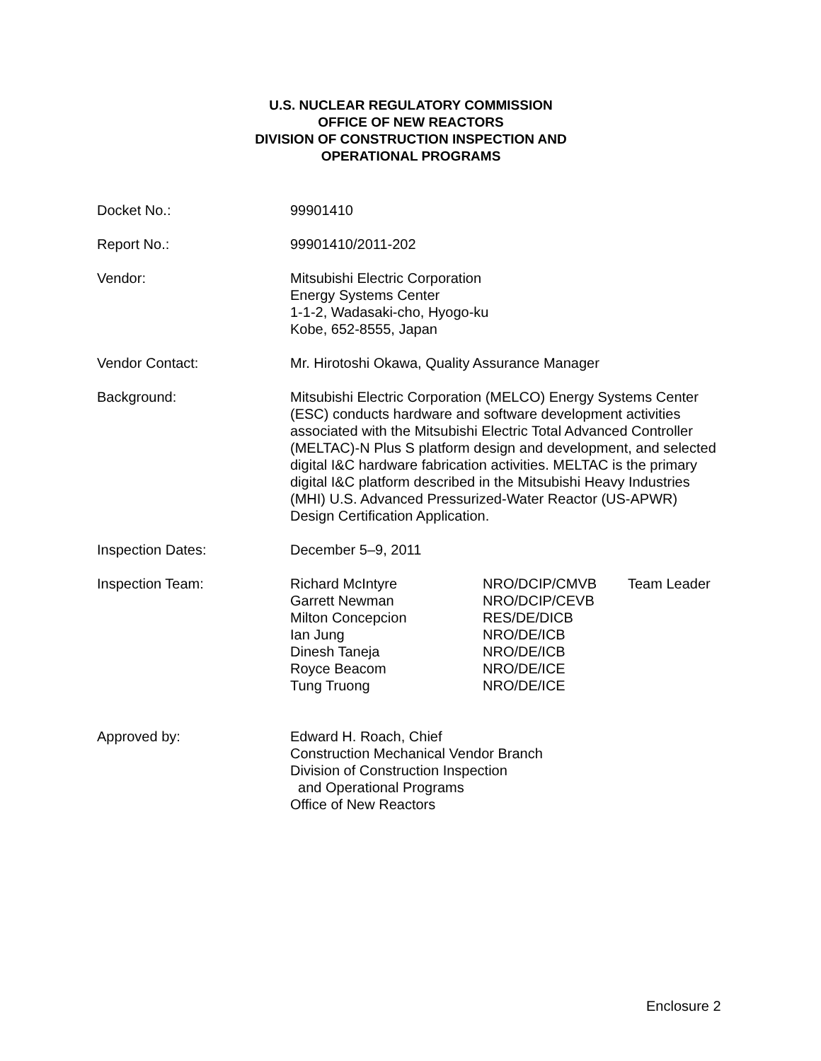U.S. NUCLEAR REGULATORY COMMISSION
OFFICE OF NEW REACTORS
DIVISION OF CONSTRUCTION INSPECTION AND
OPERATIONAL PROGRAMS
Docket No.: 99901410
Report No.: 99901410/2011-202
Vendor: Mitsubishi Electric Corporation
Energy Systems Center
1-1-2, Wadasaki-cho, Hyogo-ku
Kobe, 652-8555, Japan
Vendor Contact: Mr. Hirotoshi Okawa, Quality Assurance Manager
Background: Mitsubishi Electric Corporation (MELCO) Energy Systems Center (ESC) conducts hardware and software development activities associated with the Mitsubishi Electric Total Advanced Controller (MELTAC)-N Plus S platform design and development, and selected digital I&C hardware fabrication activities. MELTAC is the primary digital I&C platform described in the Mitsubishi Heavy Industries (MHI) U.S. Advanced Pressurized-Water Reactor (US-APWR) Design Certification Application.
Inspection Dates: December 5–9, 2011
Inspection Team: Richard McIntyre NRO/DCIP/CMVB Team Leader
Garrett Newman NRO/DCIP/CEVB
Milton Concepcion RES/DE/DICB
Ian Jung NRO/DE/ICB
Dinesh Taneja NRO/DE/ICB
Royce Beacom NRO/DE/ICE
Tung Truong NRO/DE/ICE
Approved by: Edward H. Roach, Chief
Construction Mechanical Vendor Branch
Division of Construction Inspection
and Operational Programs
Office of New Reactors
Enclosure 2